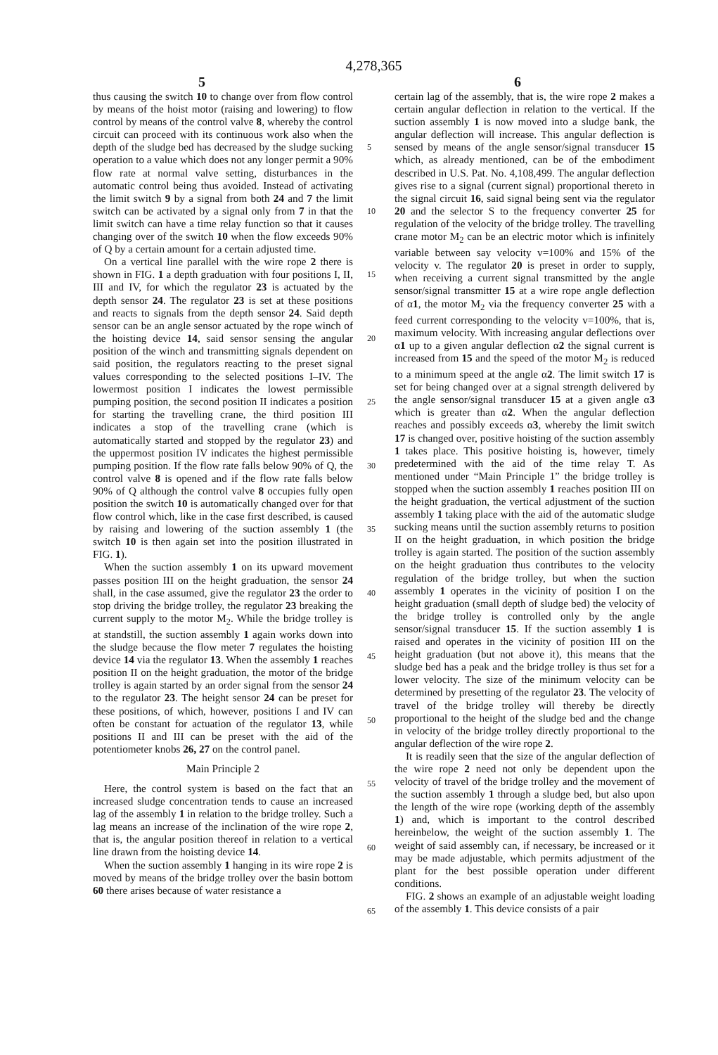4,278,365
5 6
thus causing the switch 10 to change over from flow control by means of the hoist motor (raising and lowering) to flow control by means of the control valve 8, whereby the control circuit can proceed with its continuous work also when the depth of the sludge bed has decreased by the sludge sucking operation to a value which does not any longer permit a 90% flow rate at normal valve setting, disturbances in the automatic control being thus avoided. Instead of activating the limit switch 9 by a signal from both 24 and 7 the limit switch can be activated by a signal only from 7 in that the limit switch can have a time relay function so that it causes changing over of the switch 10 when the flow exceeds 90% of Q by a certain amount for a certain adjusted time.
On a vertical line parallel with the wire rope 2 there is shown in FIG. 1 a depth graduation with four positions I, II, III and IV, for which the regulator 23 is actuated by the depth sensor 24. The regulator 23 is set at these positions and reacts to signals from the depth sensor 24. Said depth sensor can be an angle sensor actuated by the rope winch of the hoisting device 14, said sensor sensing the angular position of the winch and transmitting signals dependent on said position, the regulators reacting to the preset signal values corresponding to the selected positions I–IV. The lowermost position I indicates the lowest permissible pumping position, the second position II indicates a position for starting the travelling crane, the third position III indicates a stop of the travelling crane (which is automatically started and stopped by the regulator 23) and the uppermost position IV indicates the highest permissible pumping position. If the flow rate falls below 90% of Q, the control valve 8 is opened and if the flow rate falls below 90% of Q although the control valve 8 occupies fully open position the switch 10 is automatically changed over for that flow control which, like in the case first described, is caused by raising and lowering of the suction assembly 1 (the switch 10 is then again set into the position illustrated in FIG. 1).
When the suction assembly 1 on its upward movement passes position III on the height graduation, the sensor 24 shall, in the case assumed, give the regulator 23 the order to stop driving the bridge trolley, the regulator 23 breaking the current supply to the motor M<sub>2</sub>. While the bridge trolley is at standstill, the suction assembly 1 again works down into the sludge because the flow meter 7 regulates the hoisting device 14 via the regulator 13. When the assembly 1 reaches position II on the height graduation, the motor of the bridge trolley is again started by an order signal from the sensor 24 to the regulator 23. The height sensor 24 can be preset for these positions, of which, however, positions I and IV can often be constant for actuation of the regulator 13, while positions II and III can be preset with the aid of the potentiometer knobs 26, 27 on the control panel.
Main Principle 2
Here, the control system is based on the fact that an increased sludge concentration tends to cause an increased lag of the assembly 1 in relation to the bridge trolley. Such a lag means an increase of the inclination of the wire rope 2, that is, the angular position thereof in relation to a vertical line drawn from the hoisting device 14.
When the suction assembly 1 hanging in its wire rope 2 is moved by means of the bridge trolley over the basin bottom 60 there arises because of water resistance a
5
10
15
20
25
30
35
40
45
50
55
60
65
certain lag of the assembly, that is, the wire rope 2 makes a certain angular deflection in relation to the vertical. If the suction assembly 1 is now moved into a sludge bank, the angular deflection will increase. This angular deflection is sensed by means of the angle sensor/signal transducer 15 which, as already mentioned, can be of the embodiment described in U.S. Pat. No. 4,108,499. The angular deflection gives rise to a signal (current signal) proportional thereto in the signal circuit 16, said signal being sent via the regulator 20 and the selector S to the frequency converter 25 for regulation of the velocity of the bridge trolley. The travelling crane motor M<sub>2</sub> can be an electric motor which is infinitely variable between say velocity v=100% and 15% of the velocity v. The regulator 20 is preset in order to supply, when receiving a current signal transmitted by the angle sensor/signal transmitter 15 at a wire rope angle deflection of α1, the motor M<sub>2</sub> via the frequency converter 25 with a feed current corresponding to the velocity v=100%, that is, maximum velocity. With increasing angular deflections over α1 up to a given angular deflection α2 the signal current is increased from 15 and the speed of the motor M<sub>2</sub> is reduced to a minimum speed at the angle α2. The limit switch 17 is set for being changed over at a signal strength delivered by the angle sensor/signal transducer 15 at a given angle α3 which is greater than α2. When the angular deflection reaches and possibly exceeds α3, whereby the limit switch 17 is changed over, positive hoisting of the suction assembly 1 takes place. This positive hoisting is, however, timely predetermined with the aid of the time relay T. As mentioned under “Main Principle 1” the bridge trolley is stopped when the suction assembly 1 reaches position III on the height graduation, the vertical adjustment of the suction assembly 1 taking place with the aid of the automatic sludge sucking means until the suction assembly returns to position II on the height graduation, in which position the bridge trolley is again started. The position of the suction assembly on the height graduation thus contributes to the velocity regulation of the bridge trolley, but when the suction assembly 1 operates in the vicinity of position I on the height graduation (small depth of sludge bed) the velocity of the bridge trolley is controlled only by the angle sensor/signal transducer 15. If the suction assembly 1 is raised and operates in the vicinity of position III on the height graduation (but not above it), this means that the sludge bed has a peak and the bridge trolley is thus set for a lower velocity. The size of the minimum velocity can be determined by presetting of the regulator 23. The velocity of travel of the bridge trolley will thereby be directly proportional to the height of the sludge bed and the change in velocity of the bridge trolley directly proportional to the angular deflection of the wire rope 2.
It is readily seen that the size of the angular deflection of the wire rope 2 need not only be dependent upon the velocity of travel of the bridge trolley and the movement of the suction assembly 1 through a sludge bed, but also upon the length of the wire rope (working depth of the assembly 1) and, which is important to the control described hereinbelow, the weight of the suction assembly 1. The weight of said assembly can, if necessary, be increased or it may be made adjustable, which permits adjustment of the plant for the best possible operation under different conditions.
FIG. 2 shows an example of an adjustable weight loading of the assembly 1. This device consists of a pair